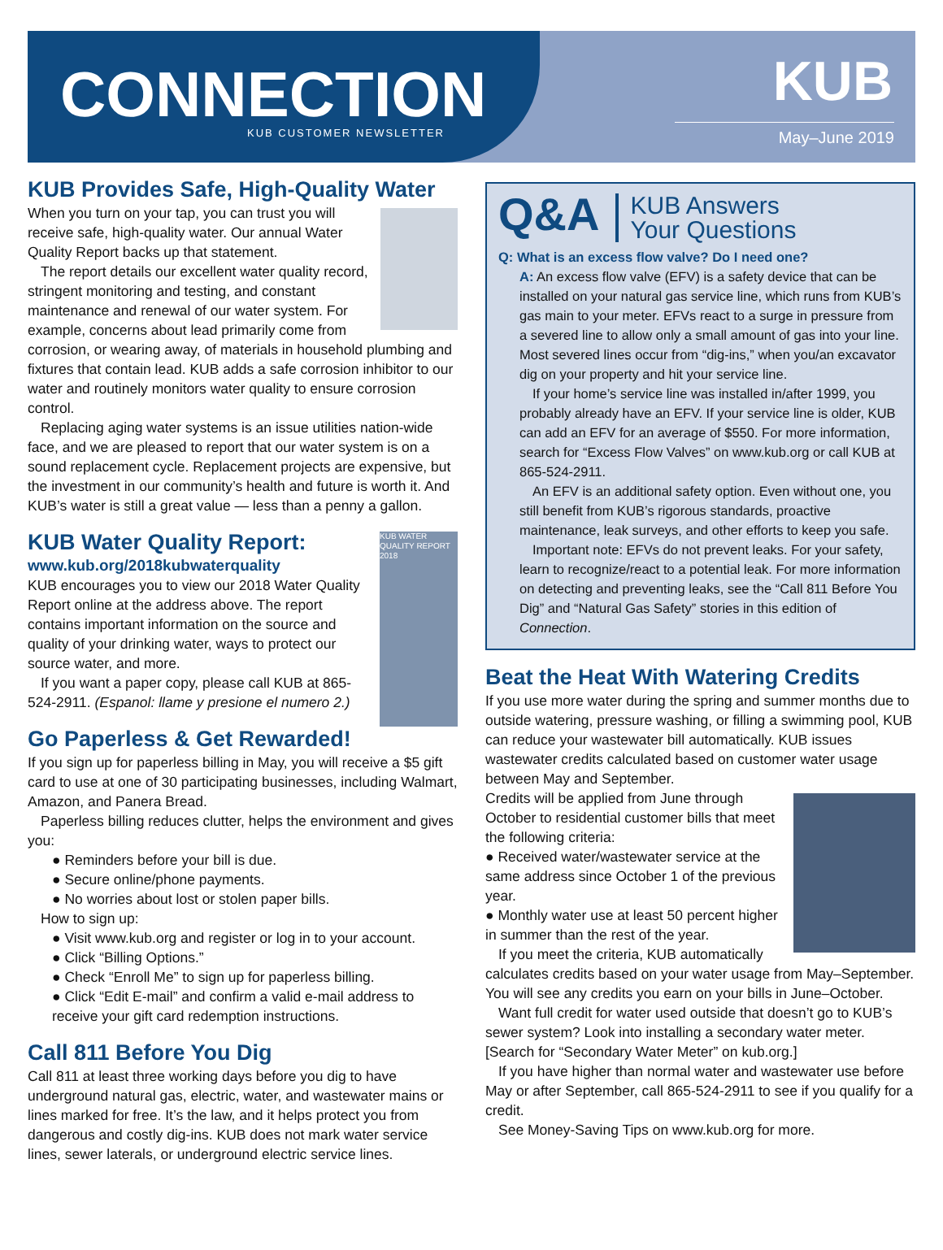CONNECTION KUB CUSTOMER NEWSLETTER
KUB
May–June 2019
KUB Provides Safe, High-Quality Water
When you turn on your tap, you can trust you will receive safe, high-quality water. Our annual Water Quality Report backs up that statement.
The report details our excellent water quality record, stringent monitoring and testing, and constant maintenance and renewal of our water system. For example, concerns about lead primarily come from corrosion, or wearing away, of materials in household plumbing and fixtures that contain lead. KUB adds a safe corrosion inhibitor to our water and routinely monitors water quality to ensure corrosion control.
Replacing aging water systems is an issue utilities nation-wide face, and we are pleased to report that our water system is on a sound replacement cycle. Replacement projects are expensive, but the investment in our community’s health and future is worth it. And KUB’s water is still a great value — less than a penny a gallon.
KUB Water Quality Report:
KUB WATER QUALITY REPORT 2018
www.kub.org/2018kubwaterquality
KUB encourages you to view our 2018 Water Quality Report online at the address above. The report contains important information on the source and quality of your drinking water, ways to protect our source water, and more.
If you want a paper copy, please call KUB at 865-524-2911. (Espanol: llame y presione el numero 2.)
Go Paperless & Get Rewarded!
If you sign up for paperless billing in May, you will receive a $5 gift card to use at one of 30 participating businesses, including Walmart, Amazon, and Panera Bread.
Paperless billing reduces clutter, helps the environment and gives you:
● Reminders before your bill is due.
● Secure online/phone payments.
● No worries about lost or stolen paper bills.
How to sign up:
● Visit www.kub.org and register or log in to your account.
● Click “Billing Options.”
● Check “Enroll Me” to sign up for paperless billing.
● Click “Edit E-mail” and confirm a valid e-mail address to receive your gift card redemption instructions.
Call 811 Before You Dig
Call 811 at least three working days before you dig to have underground natural gas, electric, water, and wastewater mains or lines marked for free. It’s the law, and it helps protect you from dangerous and costly dig-ins. KUB does not mark water service lines, sewer laterals, or underground electric service lines.
Q&A KUB Answers
Your Questions
Q: What is an excess flow valve? Do I need one?
A: An excess flow valve (EFV) is a safety device that can be installed on your natural gas service line, which runs from KUB’s gas main to your meter. EFVs react to a surge in pressure from a severed line to allow only a small amount of gas into your line. Most severed lines occur from “dig-ins,” when you/an excavator dig on your property and hit your service line.
If your home’s service line was installed in/after 1999, you probably already have an EFV. If your service line is older, KUB can add an EFV for an average of $550. For more information, search for “Excess Flow Valves” on www.kub.org or call KUB at 865-524-2911.
An EFV is an additional safety option. Even without one, you still benefit from KUB’s rigorous standards, proactive maintenance, leak surveys, and other efforts to keep you safe.
Important note: EFVs do not prevent leaks. For your safety, learn to recognize/react to a potential leak. For more information on detecting and preventing leaks, see the “Call 811 Before You Dig” and “Natural Gas Safety” stories in this edition of Connection.
Beat the Heat With Watering Credits
If you use more water during the spring and summer months due to outside watering, pressure washing, or filling a swimming pool, KUB can reduce your wastewater bill automatically. KUB issues wastewater credits calculated based on customer water usage between May and September.
Credits will be applied from June through October to residential customer bills that meet the following criteria:
● Received water/wastewater service at the same address since October 1 of the previous year.
● Monthly water use at least 50 percent higher in summer than the rest of the year.
If you meet the criteria, KUB automatically calculates credits based on your water usage from May–September. You will see any credits you earn on your bills in June–October.
Want full credit for water used outside that doesn’t go to KUB’s sewer system? Look into installing a secondary water meter. [Search for “Secondary Water Meter” on kub.org.]
If you have higher than normal water and wastewater use before May or after September, call 865-524-2911 to see if you qualify for a credit.
See Money-Saving Tips on www.kub.org for more.